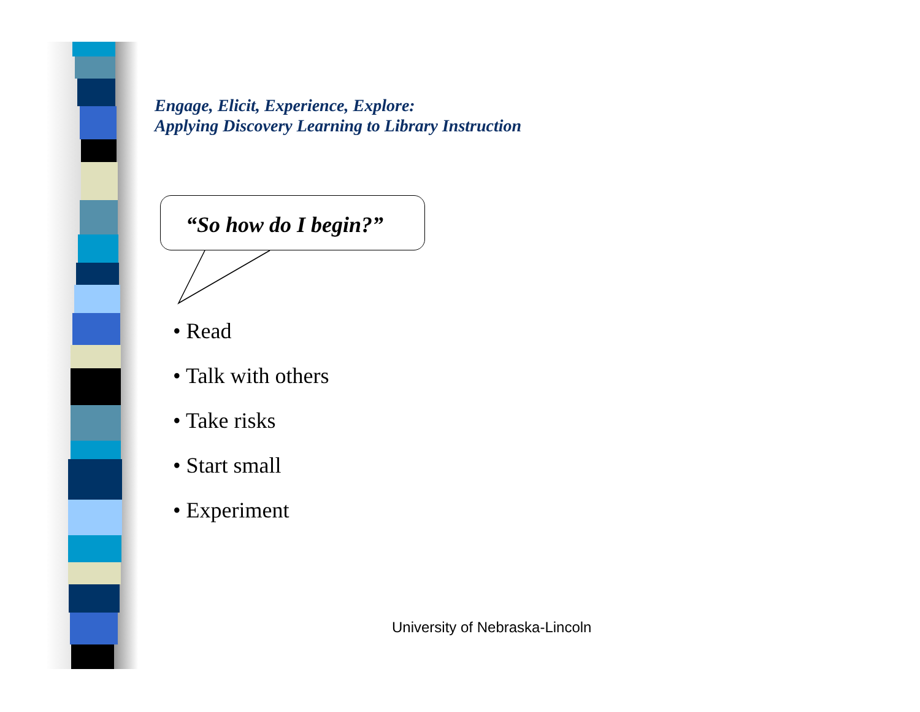Engage, Elicit, Experience, Explore:
Applying Discovery Learning to Library Instruction
“So how do I begin?”
• Read
• Talk with others
• Take risks
• Start small
• Experiment
University of Nebraska-Lincoln